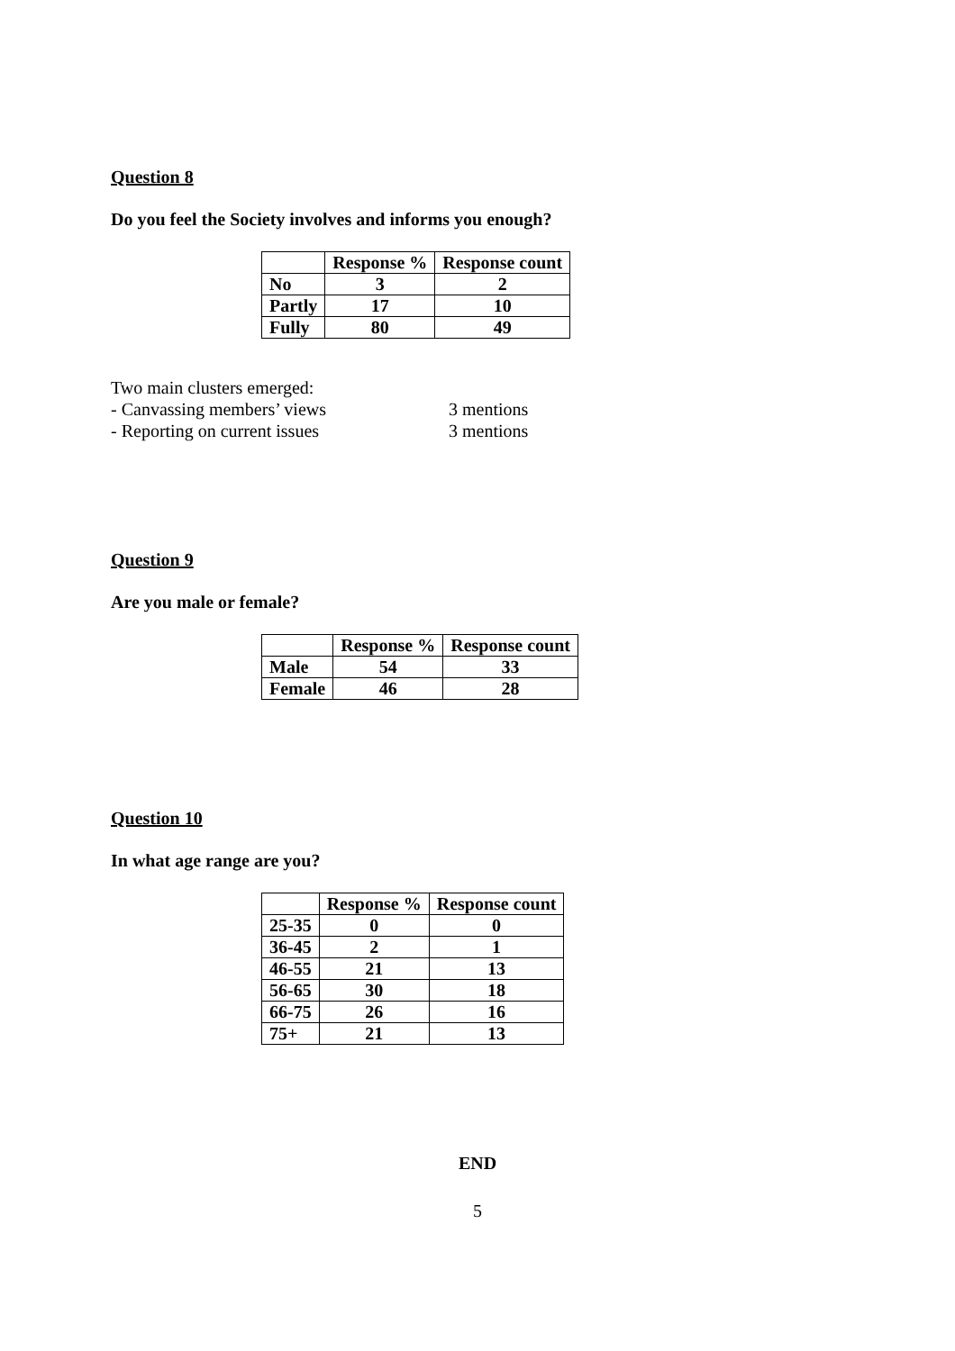Question 8
Do you feel the Society involves and informs you enough?
| | Response % | Response count |
| --- | --- | --- |
| No | 3 | 2 |
| Partly | 17 | 10 |
| Fully | 80 | 49 |
Two main clusters emerged:
- Canvassing members’ views 3 mentions
- Reporting on current issues 3 mentions
Question 9
Are you male or female?
| | Response % | Response count |
| --- | --- | --- |
| Male | 54 | 33 |
| Female | 46 | 28 |
Question 10
In what age range are you?
| | Response % | Response count |
| --- | --- | --- |
| 25-35 | 0 | 0 |
| 36-45 | 2 | 1 |
| 46-55 | 21 | 13 |
| 56-65 | 30 | 18 |
| 66-75 | 26 | 16 |
| 75+ | 21 | 13 |
END
5